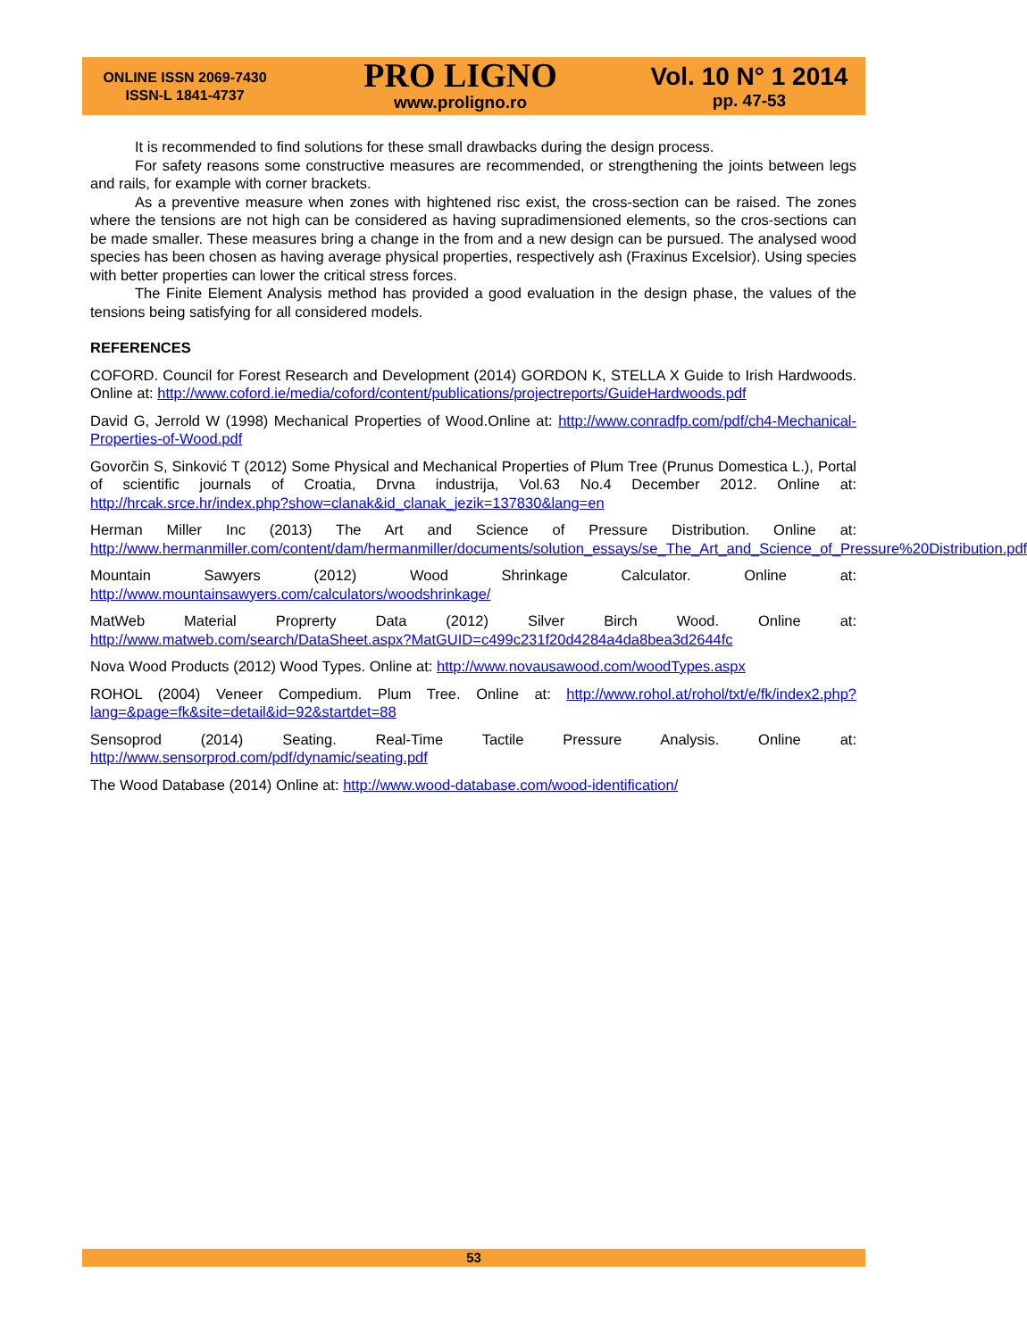ONLINE ISSN 2069-7430
ISSN-L 1841-4737
PRO LIGNO
www.proligno.ro
Vol. 10 N° 1 2014
pp. 47-53
It is recommended to find solutions for these small drawbacks during the design process.
For safety reasons some constructive measures are recommended, or strengthening the joints between legs and rails, for example with corner brackets.
As a preventive measure when zones with hightened risc exist, the cross-section can be raised. The zones where the tensions are not high can be considered as having supradimensioned elements, so the cros-sections can be made smaller. These measures bring a change in the from and a new design can be pursued. The analysed wood species has been chosen as having average physical properties, respectively ash (Fraxinus Excelsior). Using species with better properties can lower the critical stress forces.
The Finite Element Analysis method has provided a good evaluation in the design phase, the values of the tensions being satisfying for all considered models.
REFERENCES
COFORD. Council for Forest Research and Development (2014) GORDON K, STELLA X Guide to Irish Hardwoods. Online at: http://www.coford.ie/media/coford/content/publications/projectreports/GuideHardwoods.pdf
David G, Jerrold W (1998) Mechanical Properties of Wood.Online at: http://www.conradfp.com/pdf/ch4-Mechanical-Properties-of-Wood.pdf
Govorčin S, Sinković T (2012) Some Physical and Mechanical Properties of Plum Tree (Prunus Domestica L.), Portal of scientific journals of Croatia, Drvna industrija, Vol.63 No.4 December 2012. Online at: http://hrcak.srce.hr/index.php?show=clanak&id_clanak_jezik=137830&lang=en
Herman Miller Inc (2013) The Art and Science of Pressure Distribution. Online at: http://www.hermanmiller.com/content/dam/hermanmiller/documents/solution_essays/se_The_Art_and_Science_of_Pressure%20Distribution.pdf
Mountain Sawyers (2012) Wood Shrinkage Calculator. Online at: http://www.mountainsawyers.com/calculators/woodshrinkage/
MatWeb Material Proprerty Data (2012) Silver Birch Wood. Online at: http://www.matweb.com/search/DataSheet.aspx?MatGUID=c499c231f20d4284a4da8bea3d2644fc
Nova Wood Products (2012) Wood Types. Online at: http://www.novausawood.com/woodTypes.aspx
ROHOL (2004) Veneer Compedium. Plum Tree. Online at: http://www.rohol.at/rohol/txt/e/fk/index2.php?lang=&page=fk&site=detail&id=92&startdet=88
Sensoprod (2014) Seating. Real-Time Tactile Pressure Analysis. Online at: http://www.sensorprod.com/pdf/dynamic/seating.pdf
The Wood Database (2014) Online at: http://www.wood-database.com/wood-identification/
53